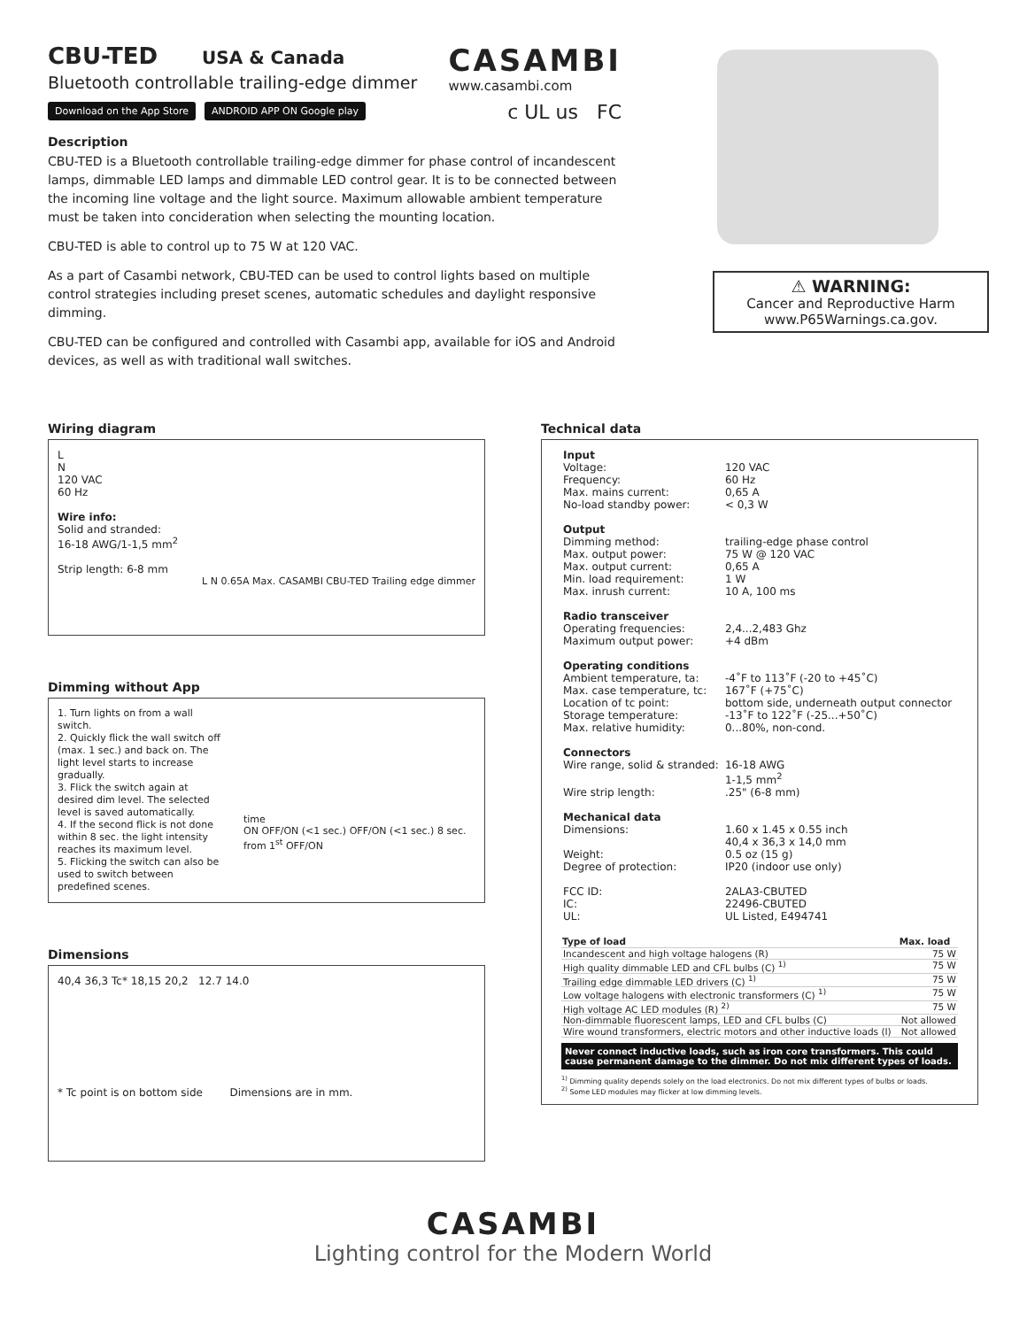CBU-TED
USA & Canada
Bluetooth controllable trailing-edge dimmer
CASAMBI
www.casambi.com
Download on the App Store ANDROID APP ON Google play c UL us FC
Description
CBU-TED is a Bluetooth controllable trailing-edge dimmer for phase control of incandescent lamps, dimmable LED lamps and dimmable LED control gear. It is to be connected between the incoming line voltage and the light source. Maximum allowable ambient temperature must be taken into concideration when selecting the mounting location.
CBU-TED is able to control up to 75 W at 120 VAC.
As a part of Casambi network, CBU-TED can be used to control lights based on multiple control strategies including preset scenes, automatic schedules and daylight responsive dimming.
CBU-TED can be configured and controlled with Casambi app, available for iOS and Android devices, as well as with traditional wall switches.
⚠ WARNING:
Cancer and Reproductive Harm
www.P65Warnings.ca.gov.
Wiring diagram
L
N
120 VAC
60 Hz
Wire info:
Solid and stranded:
16-18 AWG/1-1,5 mm<sup>2</sup>
Strip length: 6-8 mm
L N 0.65A Max. CASAMBI CBU-TED Trailing edge dimmer
Dimming without App
1. Turn lights on from a wall switch.
2. Quickly flick the wall switch off (max. 1 sec.) and back on. The light level starts to increase gradually.
3. Flick the switch again at desired dim level. The selected level is saved automatically.
4. If the second flick is not done within 8 sec. the light intensity reaches its maximum level.
5. Flicking the switch can also be used to switch between predefined scenes.
time
ON OFF/ON (<1 sec.) OFF/ON (<1 sec.) 8 sec. from 1<sup>st</sup> OFF/ON
Dimensions
40,4 36,3 Tc* 18,15 20,2 12.7 14.0
* Tc point is on bottom side Dimensions are in mm.
Technical data
| Input | |
| Voltage: | 120 VAC |
| Frequency: | 60 Hz |
| Max. mains current: | 0,65 A |
| No-load standby power: | < 0,3 W |
| Output | |
| Dimming method: | trailing-edge phase control |
| Max. output power: | 75 W @ 120 VAC |
| Max. output current: | 0,65 A |
| Min. load requirement: | 1 W |
| Max. inrush current: | 10 A, 100 ms |
| Radio transceiver | |
| Operating frequencies: | 2,4...2,483 Ghz |
| Maximum output power: | +4 dBm |
| Operating conditions | |
| Ambient temperature, ta: | -4˚F to 113˚F (-20 to +45˚C) |
| Max. case temperature, tc: | 167˚F (+75˚C) |
| Location of tc point: | bottom side, underneath output connector |
| Storage temperature: | -13˚F to 122˚F (-25...+50˚C) |
| Max. relative humidity: | 0...80%, non-cond. |
| Connectors | |
| Wire range, solid & stranded: | 16-18 AWG 1-1,5 mm<sup>2</sup> |
| Wire strip length: | .25" (6-8 mm) |
| Mechanical data | |
| Dimensions: | 1.60 x 1.45 x 0.55 inch 40,4 x 36,3 x 14,0 mm |
| Weight: | 0.5 oz (15 g) |
| Degree of protection: | IP20 (indoor use only) |
| FCC ID: | 2ALA3-CBUTED |
| IC: | 22496-CBUTED |
| UL: | UL Listed, E494741 |
| Type of load | Max. load |
| --- | --- |
| Incandescent and high voltage halogens (R) | 75 W |
| High quality dimmable LED and CFL bulbs (C) <sup>1)</sup> | 75 W |
| Trailing edge dimmable LED drivers (C) <sup>1)</sup> | 75 W |
| Low voltage halogens with electronic transformers (C) <sup>1)</sup> | 75 W |
| High voltage AC LED modules (R) <sup>2)</sup> | 75 W |
| Non-dimmable fluorescent lamps, LED and CFL bulbs (C) | Not allowed |
| Wire wound transformers, electric motors and other inductive loads (I) | Not allowed |
Never connect inductive loads, such as iron core transformers. This could cause permanent damage to the dimmer. Do not mix different types of loads.
<sup>1)</sup> Dimming quality depends solely on the load electronics. Do not mix different types of bulbs or loads.
<sup>2)</sup> Some LED modules may flicker at low dimming levels.
CASAMBI
Lighting control for the Modern World